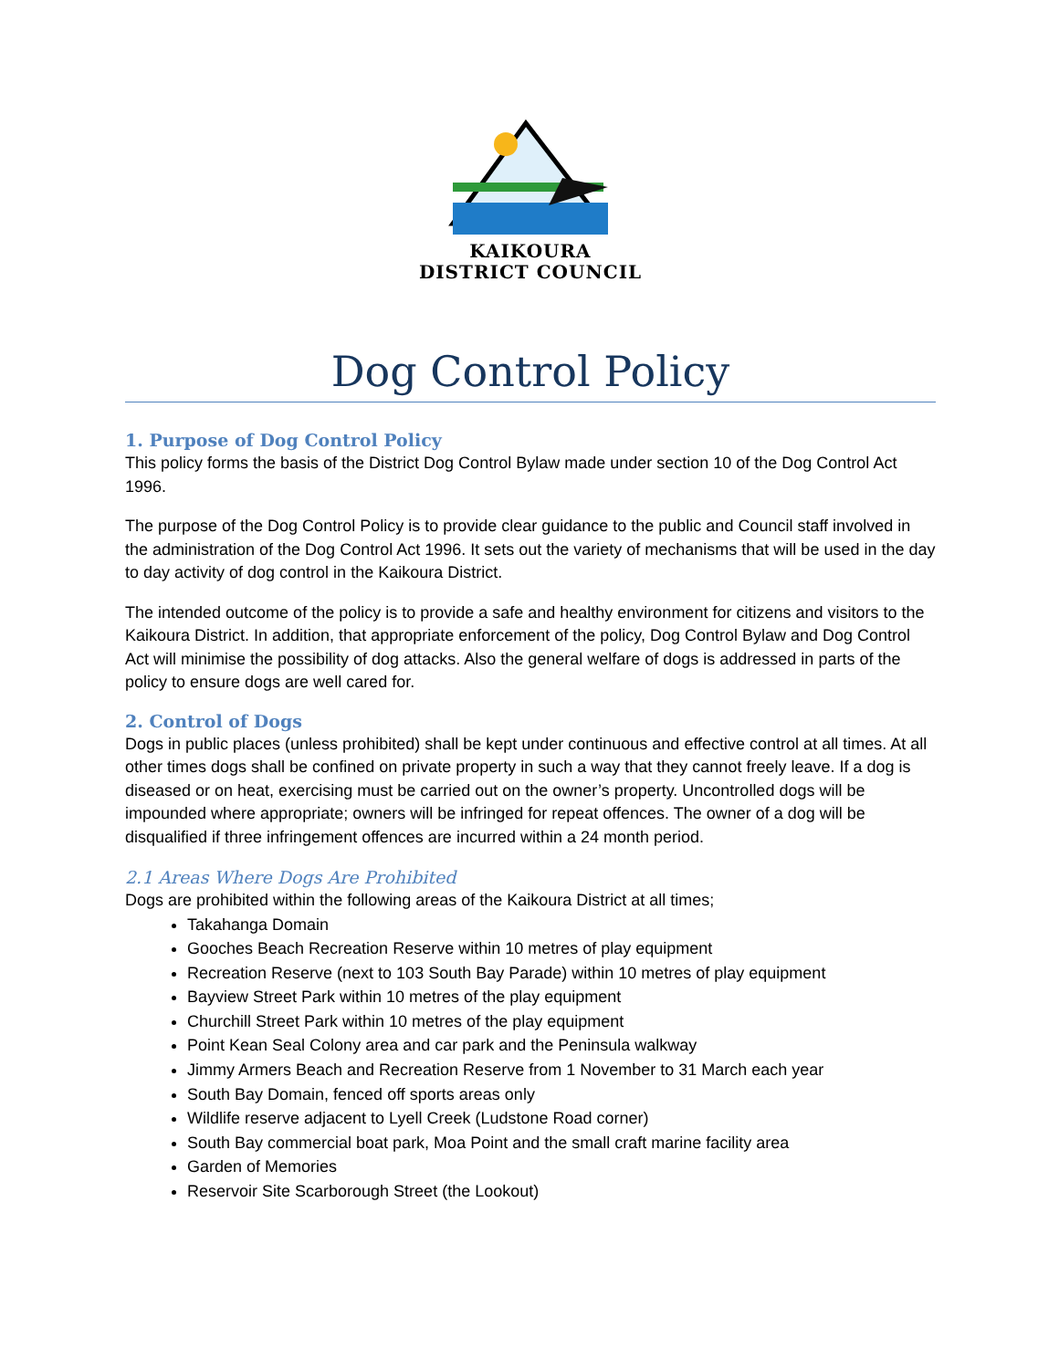KAIKOURA
DISTRICT COUNCIL
Dog Control Policy
1. Purpose of Dog Control Policy
This policy forms the basis of the District Dog Control Bylaw made under section 10 of the Dog Control Act 1996.
The purpose of the Dog Control Policy is to provide clear guidance to the public and Council staff involved in the administration of the Dog Control Act 1996. It sets out the variety of mechanisms that will be used in the day to day activity of dog control in the Kaikoura District.
The intended outcome of the policy is to provide a safe and healthy environment for citizens and visitors to the Kaikoura District. In addition, that appropriate enforcement of the policy, Dog Control Bylaw and Dog Control Act will minimise the possibility of dog attacks. Also the general welfare of dogs is addressed in parts of the policy to ensure dogs are well cared for.
2. Control of Dogs
Dogs in public places (unless prohibited) shall be kept under continuous and effective control at all times. At all other times dogs shall be confined on private property in such a way that they cannot freely leave. If a dog is diseased or on heat, exercising must be carried out on the owner’s property. Uncontrolled dogs will be impounded where appropriate; owners will be infringed for repeat offences. The owner of a dog will be disqualified if three infringement offences are incurred within a 24 month period.
2.1 Areas Where Dogs Are Prohibited
Dogs are prohibited within the following areas of the Kaikoura District at all times;
Takahanga Domain
Gooches Beach Recreation Reserve within 10 metres of play equipment
Recreation Reserve (next to 103 South Bay Parade) within 10 metres of play equipment
Bayview Street Park within 10 metres of the play equipment
Churchill Street Park within 10 metres of the play equipment
Point Kean Seal Colony area and car park and the Peninsula walkway
Jimmy Armers Beach and Recreation Reserve from 1 November to 31 March each year
South Bay Domain, fenced off sports areas only
Wildlife reserve adjacent to Lyell Creek (Ludstone Road corner)
South Bay commercial boat park, Moa Point and the small craft marine facility area
Garden of Memories
Reservoir Site Scarborough Street (the Lookout)